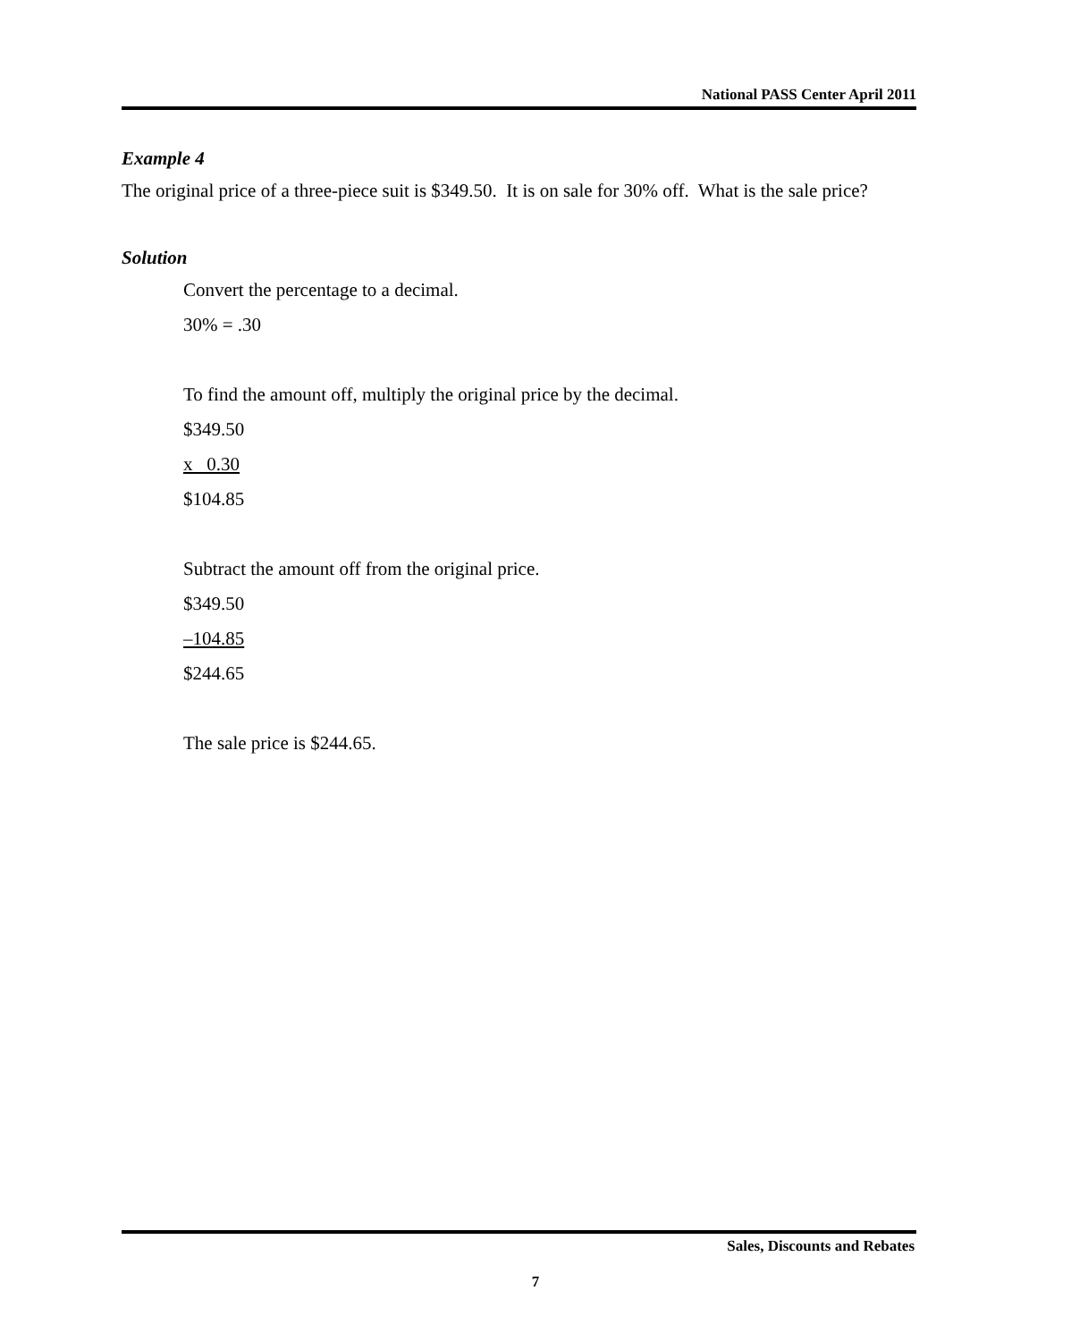National PASS Center April 2011
Example 4
The original price of a three-piece suit is $349.50. It is on sale for 30% off. What is the sale price?
Solution
Convert the percentage to a decimal.
30% = .30
To find the amount off, multiply the original price by the decimal.
$349.50
x 0.30
$104.85
Subtract the amount off from the original price.
$349.50
–104.85
$244.65
The sale price is $244.65.
Sales, Discounts and Rebates
7